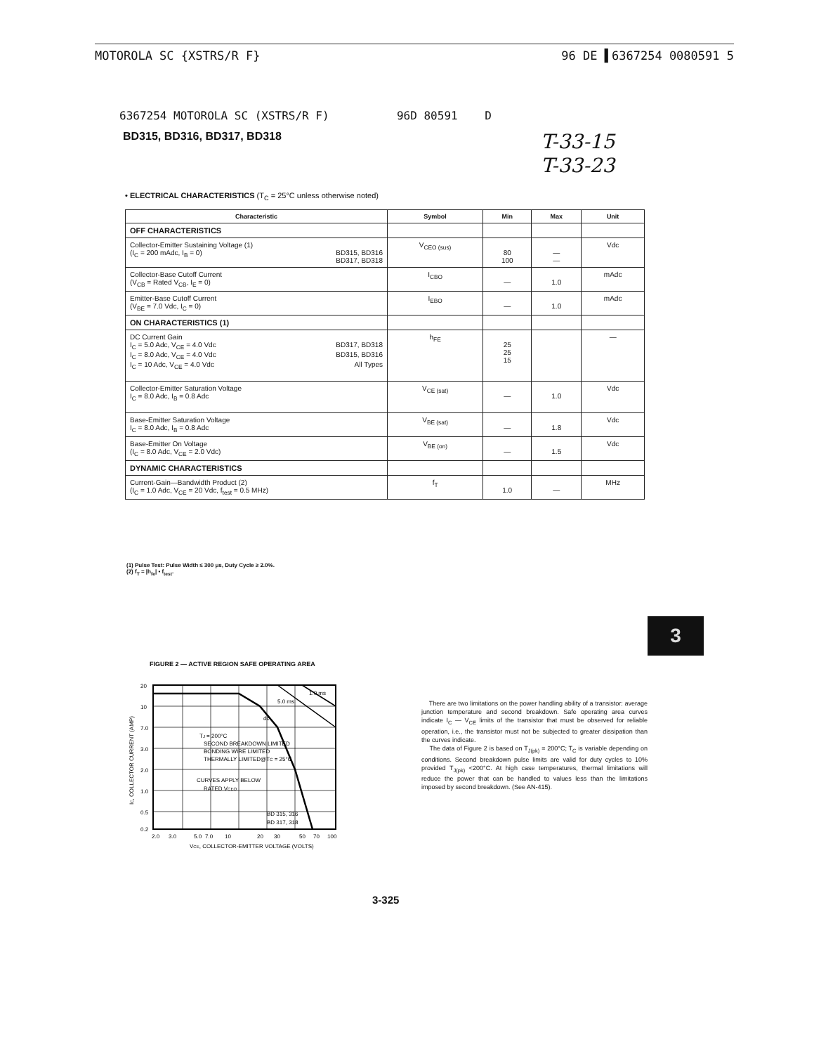MOTOROLA SC {XSTRS/R F} 96 DE ▌6367254 0080591 5
6367254 MOTOROLA SC (XSTRS/R F) 96D 80591 D
BD315, BD316, BD317, BD318
T-33-15
T-33-23
• ELECTRICAL CHARACTERISTICS (T<sub>C</sub> = 25°C unless otherwise noted)
| Characteristic | Symbol | Min | Max | Unit |
| --- | --- | --- | --- | --- |
| OFF CHARACTERISTICS | | | | |
| Collector-Emitter Sustaining Voltage (1) (I<sub>C</sub> = 200 mAdc, I<sub>B</sub> = 0) BD315, BD316 BD317, BD318 | V<sub>CEO (sus)</sub> | 80 100 | — — | Vdc |
| Collector-Base Cutoff Current (V<sub>CB</sub> = Rated V<sub>CB</sub>, I<sub>E</sub> = 0) | I<sub>CBO</sub> | — | 1.0 | mAdc |
| Emitter-Base Cutoff Current (V<sub>BE</sub> = 7.0 Vdc, I<sub>C</sub> = 0) | I<sub>EBO</sub> | — | 1.0 | mAdc |
| ON CHARACTERISTICS (1) | | | | |
| DC Current Gain I<sub>C</sub> = 5.0 Adc, V<sub>CE</sub> = 4.0 Vdc BD317, BD318 I<sub>C</sub> = 8.0 Adc, V<sub>CE</sub> = 4.0 Vdc BD315, BD316 I<sub>C</sub> = 10 Adc, V<sub>CE</sub> = 4.0 Vdc All Types | h<sub>FE</sub> | 25 25 15 | | — |
| Collector-Emitter Saturation Voltage I<sub>C</sub> = 8.0 Adc, I<sub>B</sub> = 0.8 Adc | V<sub>CE (sat)</sub> | — | 1.0 | Vdc |
| Base-Emitter Saturation Voltage I<sub>C</sub> = 8.0 Adc, I<sub>B</sub> = 0.8 Adc | V<sub>BE (sat)</sub> | — | 1.8 | Vdc |
| Base-Emitter On Voltage (I<sub>C</sub> = 8.0 Adc, V<sub>CE</sub> = 2.0 Vdc) | V<sub>BE (on)</sub> | — | 1.5 | Vdc |
| DYNAMIC CHARACTERISTICS | | | | |
| Current-Gain—Bandwidth Product (2) (I<sub>C</sub> = 1.0 Adc, V<sub>CE</sub> = 20 Vdc, f<sub>test</sub> = 0.5 MHz) | f<sub>T</sub> | 1.0 | — | MHz |
(1) Pulse Test: Pulse Width ≤ 300 μs, Duty Cycle ≥ 2.0%.
(2) f<sub>T</sub> = |h<sub>fe</sub>| • f<sub>test</sub>.
3
FIGURE 2 — ACTIVE REGION SAFE OPERATING AREA
20
10
7.0
3.0
2.0
1.0
0.5
0.2
2.0
3.0
5.0
7.0
10
20
30
50
70
100
1.0 ms
5.0 ms
dc
TJ = 200°C
SECOND BREAKDOWN LIMITED
BONDING WIRE LIMITED
THERMALLY LIMITED@TC = 25°C
CURVES APPLY BELOW
RATED VCEO
BD 315, 316
BD 317, 318
VCE, COLLECTOR-EMITTER VOLTAGE (VOLTS)
IC, COLLECTOR CURRENT (AMP)
There are two limitations on the power handling ability of a transistor: average junction temperature and second breakdown. Safe operating area curves indicate I<sub>C</sub> — V<sub>CE</sub> limits of the transistor that must be observed for reliable operation, i.e., the transistor must not be subjected to greater dissipation than the curves indicate.
The data of Figure 2 is based on T<sub>J(pk)</sub> = 200°C; T<sub>C</sub> is variable depending on conditions. Second breakdown pulse limits are valid for duty cycles to 10% provided T<sub>J(pk)</sub> <200°C. At high case temperatures, thermal limitations will reduce the power that can be handled to values less than the limitations imposed by second breakdown. (See AN-415).
3-325